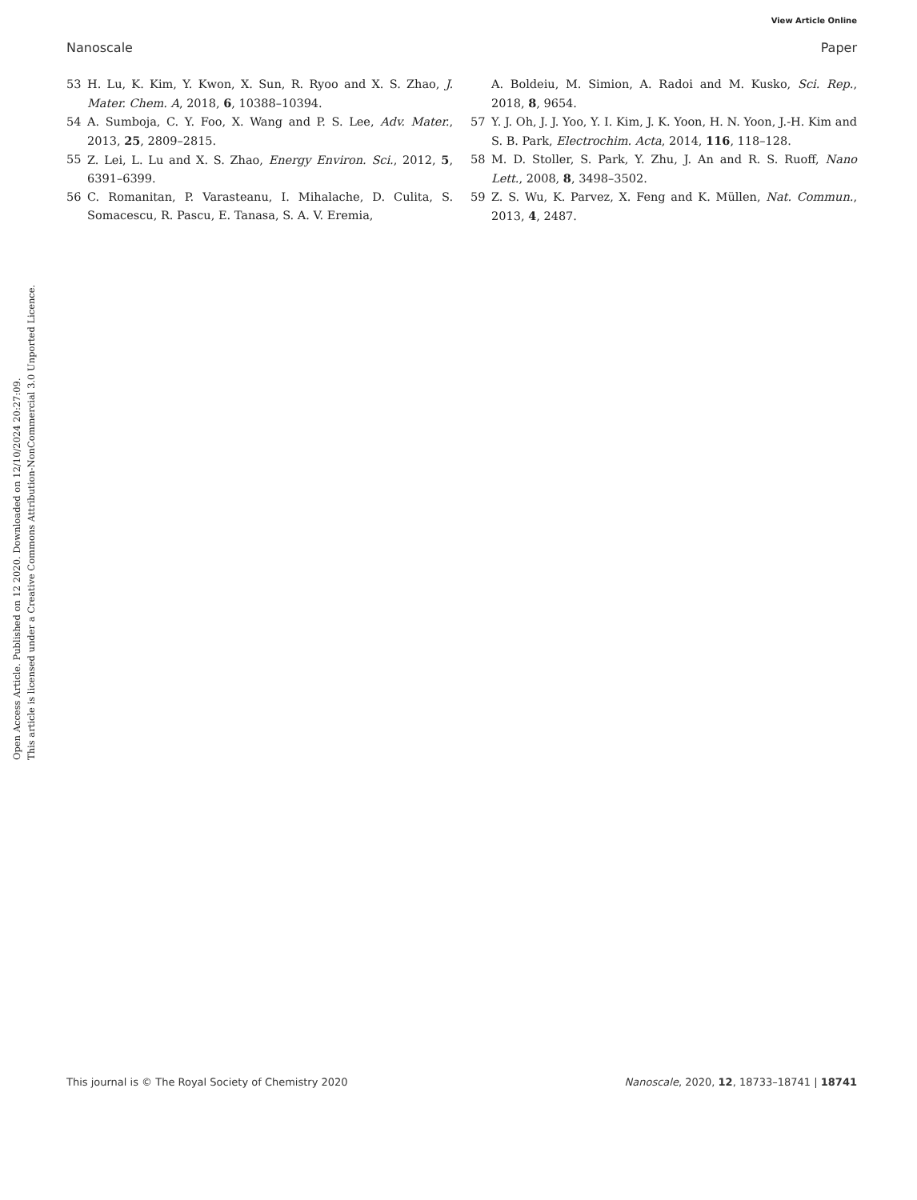View Article Online
Nanoscale Paper
Open Access Article. Published on 12 2020. Downloaded on 12/10/2024 20:27:09.
This article is licensed under a Creative Commons Attribution-NonCommercial 3.0 Unported Licence.
53 H. Lu, K. Kim, Y. Kwon, X. Sun, R. Ryoo and X. S. Zhao, J. Mater. Chem. A, 2018, 6, 10388–10394.
54 A. Sumboja, C. Y. Foo, X. Wang and P. S. Lee, Adv. Mater., 2013, 25, 2809–2815.
55 Z. Lei, L. Lu and X. S. Zhao, Energy Environ. Sci., 2012, 5, 6391–6399.
56 C. Romanitan, P. Varasteanu, I. Mihalache, D. Culita, S. Somacescu, R. Pascu, E. Tanasa, S. A. V. Eremia,
A. Boldeiu, M. Simion, A. Radoi and M. Kusko, Sci. Rep., 2018, 8, 9654.
57 Y. J. Oh, J. J. Yoo, Y. I. Kim, J. K. Yoon, H. N. Yoon, J.-H. Kim and S. B. Park, Electrochim. Acta, 2014, 116, 118–128.
58 M. D. Stoller, S. Park, Y. Zhu, J. An and R. S. Ruoff, Nano Lett., 2008, 8, 3498–3502.
59 Z. S. Wu, K. Parvez, X. Feng and K. Müllen, Nat. Commun., 2013, 4, 2487.
This journal is © The Royal Society of Chemistry 2020 Nanoscale, 2020, 12, 18733–18741 | 18741